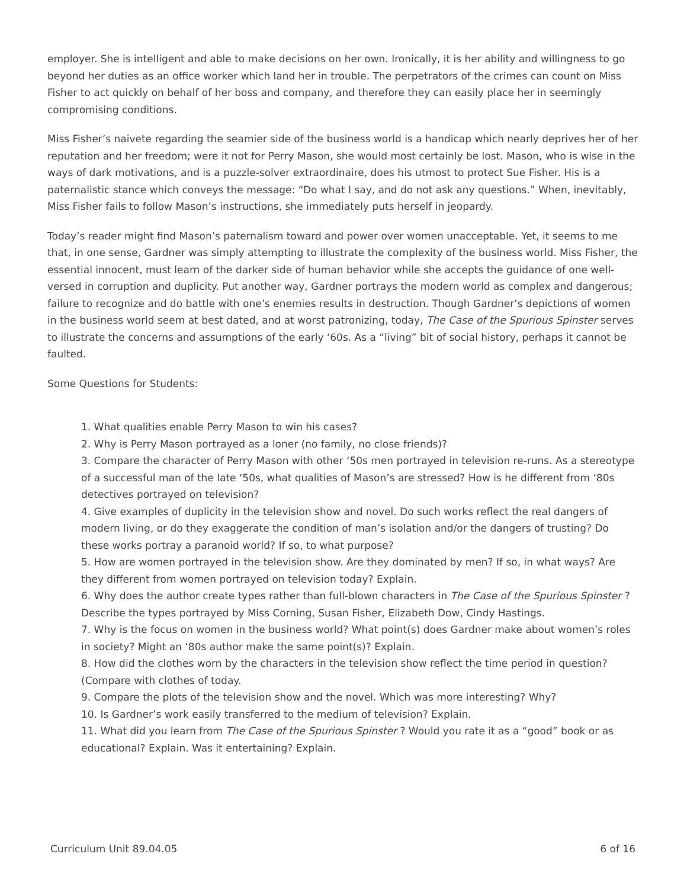employer. She is intelligent and able to make decisions on her own. Ironically, it is her ability and willingness to go beyond her duties as an office worker which land her in trouble. The perpetrators of the crimes can count on Miss Fisher to act quickly on behalf of her boss and company, and therefore they can easily place her in seemingly compromising conditions.
Miss Fisher’s naivete regarding the seamier side of the business world is a handicap which nearly deprives her of her reputation and her freedom; were it not for Perry Mason, she would most certainly be lost. Mason, who is wise in the ways of dark motivations, and is a puzzle-solver extraordinaire, does his utmost to protect Sue Fisher. His is a paternalistic stance which conveys the message: “Do what I say, and do not ask any questions.” When, inevitably, Miss Fisher fails to follow Mason’s instructions, she immediately puts herself in jeopardy.
Today’s reader might find Mason’s paternalism toward and power over women unacceptable. Yet, it seems to me that, in one sense, Gardner was simply attempting to illustrate the complexity of the business world. Miss Fisher, the essential innocent, must learn of the darker side of human behavior while she accepts the guidance of one well-versed in corruption and duplicity. Put another way, Gardner portrays the modern world as complex and dangerous; failure to recognize and do battle with one’s enemies results in destruction. Though Gardner’s depictions of women in the business world seem at best dated, and at worst patronizing, today, The Case of the Spurious Spinster serves to illustrate the concerns and assumptions of the early ‘60s. As a “living” bit of social history, perhaps it cannot be faulted.
Some Questions for Students:
1. What qualities enable Perry Mason to win his cases?
2. Why is Perry Mason portrayed as a loner (no family, no close friends)?
3. Compare the character of Perry Mason with other ‘50s men portrayed in television re-runs. As a stereotype of a successful man of the late ‘50s, what qualities of Mason’s are stressed? How is he different from ‘80s detectives portrayed on television?
4. Give examples of duplicity in the television show and novel. Do such works reflect the real dangers of modern living, or do they exaggerate the condition of man’s isolation and/or the dangers of trusting? Do these works portray a paranoid world? If so, to what purpose?
5. How are women portrayed in the television show. Are they dominated by men? If so, in what ways? Are they different from women portrayed on television today? Explain.
6. Why does the author create types rather than full-blown characters in The Case of the Spurious Spinster ? Describe the types portrayed by Miss Corning, Susan Fisher, Elizabeth Dow, Cindy Hastings.
7. Why is the focus on women in the business world? What point(s) does Gardner make about women’s roles in society? Might an ‘80s author make the same point(s)? Explain.
8. How did the clothes worn by the characters in the television show reflect the time period in question? (Compare with clothes of today.
9. Compare the plots of the television show and the novel. Which was more interesting? Why?
10. Is Gardner’s work easily transferred to the medium of television? Explain.
11. What did you learn from The Case of the Spurious Spinster ? Would you rate it as a “good” book or as educational? Explain. Was it entertaining? Explain.
Curriculum Unit 89.04.05 6 of 16